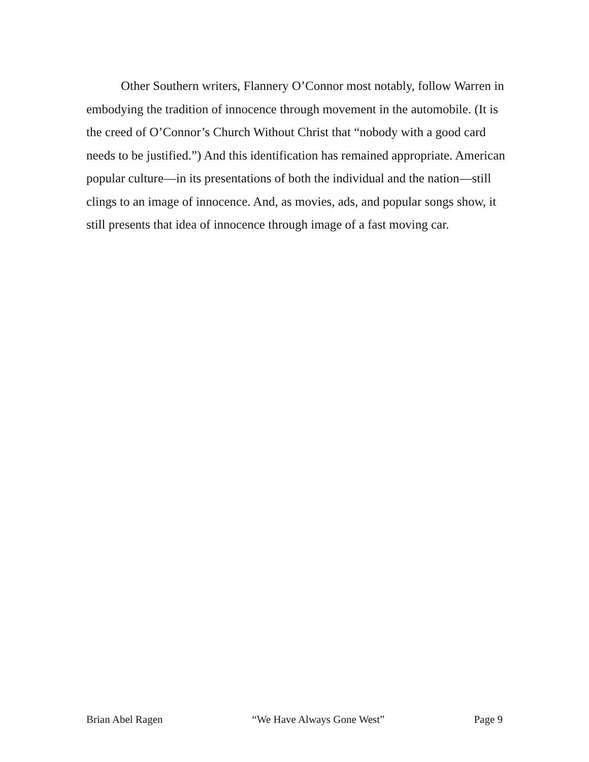Other Southern writers, Flannery O’Connor most notably, follow Warren in embodying the tradition of innocence through movement in the automobile. (It is the creed of O’Connor’s Church Without Christ that “nobody with a good card needs to be justified.”) And this identification has remained appropriate. American popular culture—in its presentations of both the individual and the nation—still clings to an image of innocence. And, as movies, ads, and popular songs show, it still presents that idea of innocence through image of a fast moving car.
Brian Abel Ragen “We Have Always Gone West” Page 9